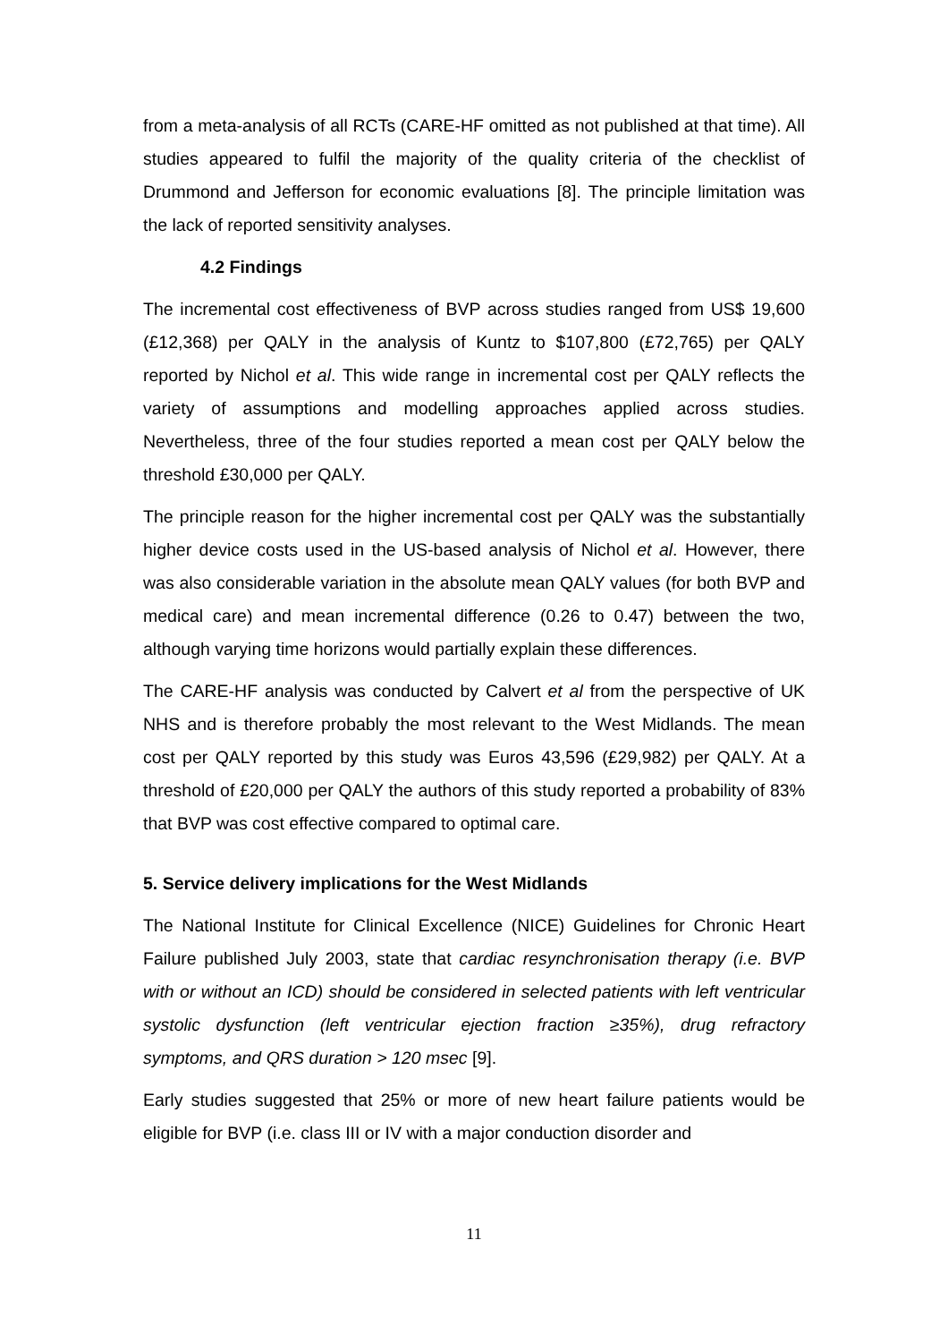from a meta-analysis of all RCTs (CARE-HF omitted as not published at that time). All studies appeared to fulfil the majority of the quality criteria of the checklist of Drummond and Jefferson for economic evaluations [8]. The principle limitation was the lack of reported sensitivity analyses.
4.2 Findings
The incremental cost effectiveness of BVP across studies ranged from US$ 19,600 (£12,368) per QALY in the analysis of Kuntz to $107,800 (£72,765) per QALY reported by Nichol et al. This wide range in incremental cost per QALY reflects the variety of assumptions and modelling approaches applied across studies. Nevertheless, three of the four studies reported a mean cost per QALY below the threshold £30,000 per QALY.
The principle reason for the higher incremental cost per QALY was the substantially higher device costs used in the US-based analysis of Nichol et al. However, there was also considerable variation in the absolute mean QALY values (for both BVP and medical care) and mean incremental difference (0.26 to 0.47) between the two, although varying time horizons would partially explain these differences.
The CARE-HF analysis was conducted by Calvert et al from the perspective of UK NHS and is therefore probably the most relevant to the West Midlands. The mean cost per QALY reported by this study was Euros 43,596 (£29,982) per QALY. At a threshold of £20,000 per QALY the authors of this study reported a probability of 83% that BVP was cost effective compared to optimal care.
5. Service delivery implications for the West Midlands
The National Institute for Clinical Excellence (NICE) Guidelines for Chronic Heart Failure published July 2003, state that cardiac resynchronisation therapy (i.e. BVP with or without an ICD) should be considered in selected patients with left ventricular systolic dysfunction (left ventricular ejection fraction ≥35%), drug refractory symptoms, and QRS duration > 120 msec [9].
Early studies suggested that 25% or more of new heart failure patients would be eligible for BVP (i.e. class III or IV with a major conduction disorder and
11